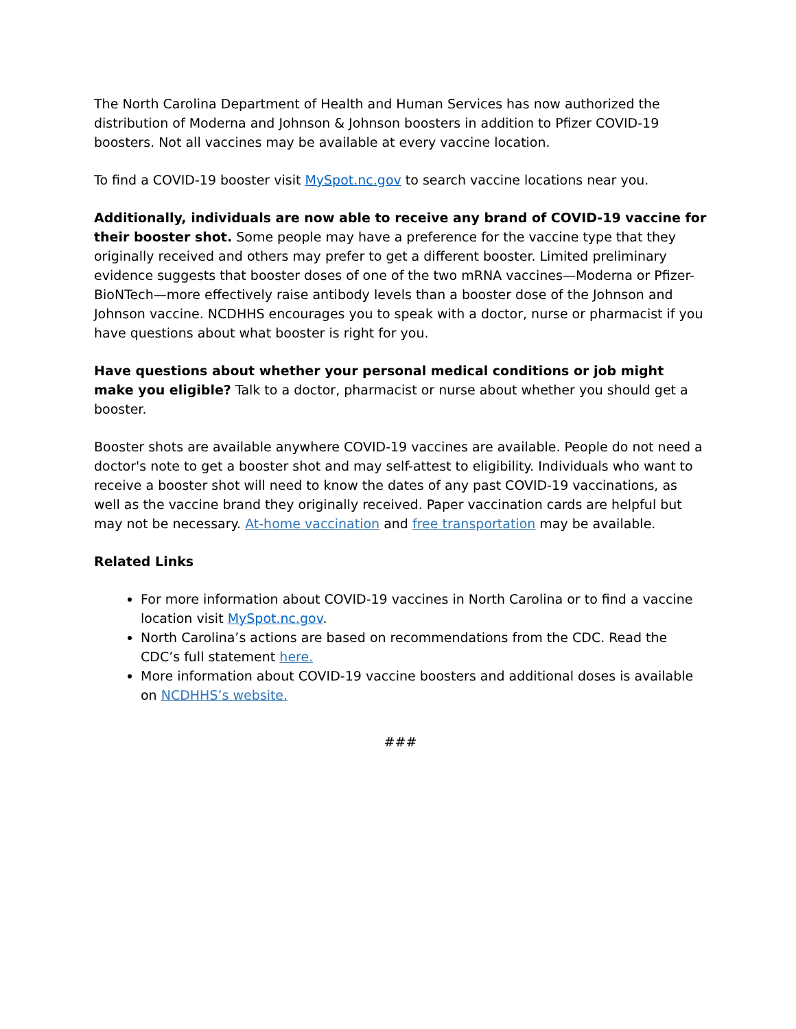The North Carolina Department of Health and Human Services has now authorized the distribution of Moderna and Johnson & Johnson boosters in addition to Pfizer COVID-19 boosters. Not all vaccines may be available at every vaccine location.
To find a COVID-19 booster visit MySpot.nc.gov to search vaccine locations near you.
Additionally, individuals are now able to receive any brand of COVID-19 vaccine for their booster shot. Some people may have a preference for the vaccine type that they originally received and others may prefer to get a different booster. Limited preliminary evidence suggests that booster doses of one of the two mRNA vaccines—Moderna or Pfizer-BioNTech—more effectively raise antibody levels than a booster dose of the Johnson and Johnson vaccine. NCDHHS encourages you to speak with a doctor, nurse or pharmacist if you have questions about what booster is right for you.
Have questions about whether your personal medical conditions or job might make you eligible? Talk to a doctor, pharmacist or nurse about whether you should get a booster.
Booster shots are available anywhere COVID-19 vaccines are available. People do not need a doctor's note to get a booster shot and may self-attest to eligibility. Individuals who want to receive a booster shot will need to know the dates of any past COVID-19 vaccinations, as well as the vaccine brand they originally received. Paper vaccination cards are helpful but may not be necessary. At-home vaccination and free transportation may be available.
Related Links
For more information about COVID-19 vaccines in North Carolina or to find a vaccine location visit MySpot.nc.gov.
North Carolina’s actions are based on recommendations from the CDC. Read the CDC’s full statement here.
More information about COVID-19 vaccine boosters and additional doses is available on NCDHHS’s website.
###